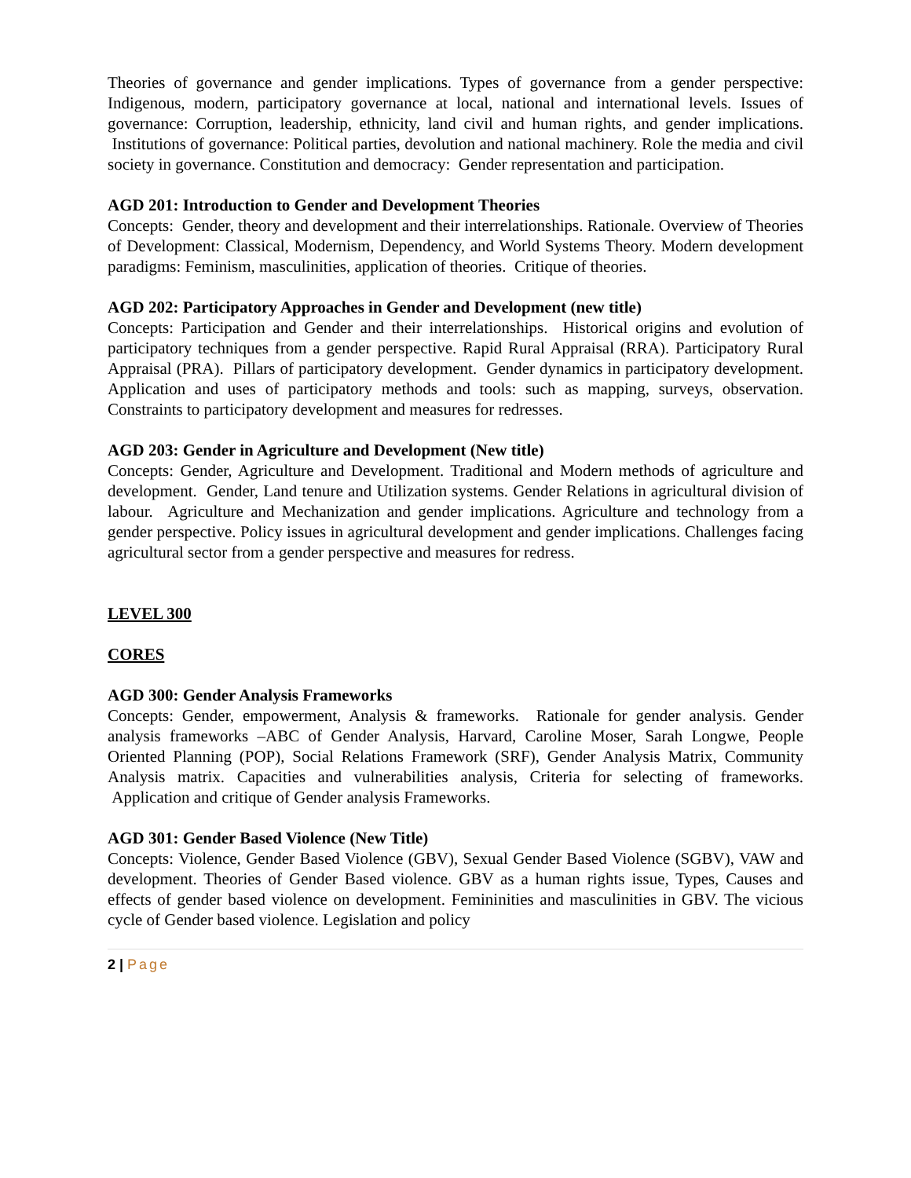Theories of governance and gender implications. Types of governance from a gender perspective: Indigenous, modern, participatory governance at local, national and international levels. Issues of governance: Corruption, leadership, ethnicity, land civil and human rights, and gender implications. Institutions of governance: Political parties, devolution and national machinery. Role the media and civil society in governance. Constitution and democracy: Gender representation and participation.
AGD 201: Introduction to Gender and Development Theories
Concepts: Gender, theory and development and their interrelationships. Rationale. Overview of Theories of Development: Classical, Modernism, Dependency, and World Systems Theory. Modern development paradigms: Feminism, masculinities, application of theories. Critique of theories.
AGD 202: Participatory Approaches in Gender and Development (new title)
Concepts: Participation and Gender and their interrelationships. Historical origins and evolution of participatory techniques from a gender perspective. Rapid Rural Appraisal (RRA). Participatory Rural Appraisal (PRA). Pillars of participatory development. Gender dynamics in participatory development. Application and uses of participatory methods and tools: such as mapping, surveys, observation. Constraints to participatory development and measures for redresses.
AGD 203: Gender in Agriculture and Development (New title)
Concepts: Gender, Agriculture and Development. Traditional and Modern methods of agriculture and development. Gender, Land tenure and Utilization systems. Gender Relations in agricultural division of labour. Agriculture and Mechanization and gender implications. Agriculture and technology from a gender perspective. Policy issues in agricultural development and gender implications. Challenges facing agricultural sector from a gender perspective and measures for redress.
LEVEL 300
CORES
AGD 300: Gender Analysis Frameworks
Concepts: Gender, empowerment, Analysis & frameworks. Rationale for gender analysis. Gender analysis frameworks –ABC of Gender Analysis, Harvard, Caroline Moser, Sarah Longwe, People Oriented Planning (POP), Social Relations Framework (SRF), Gender Analysis Matrix, Community Analysis matrix. Capacities and vulnerabilities analysis, Criteria for selecting of frameworks. Application and critique of Gender analysis Frameworks.
AGD 301: Gender Based Violence (New Title)
Concepts: Violence, Gender Based Violence (GBV), Sexual Gender Based Violence (SGBV), VAW and development. Theories of Gender Based violence. GBV as a human rights issue, Types, Causes and effects of gender based violence on development. Femininities and masculinities in GBV. The vicious cycle of Gender based violence. Legislation and policy
2 | Page